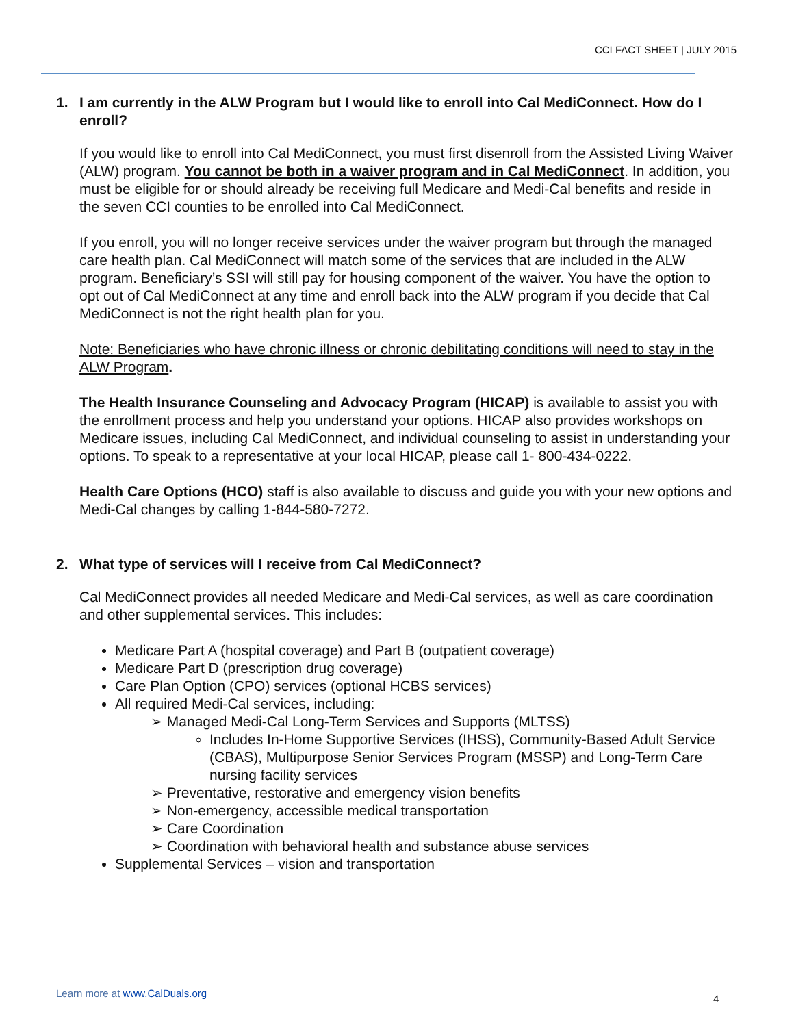CCI FACT SHEET | JULY 2015
1. I am currently in the ALW Program but I would like to enroll into Cal MediConnect. How do I enroll?
If you would like to enroll into Cal MediConnect, you must first disenroll from the Assisted Living Waiver (ALW) program. You cannot be both in a waiver program and in Cal MediConnect. In addition, you must be eligible for or should already be receiving full Medicare and Medi-Cal benefits and reside in the seven CCI counties to be enrolled into Cal MediConnect.
If you enroll, you will no longer receive services under the waiver program but through the managed care health plan. Cal MediConnect will match some of the services that are included in the ALW program. Beneficiary’s SSI will still pay for housing component of the waiver. You have the option to opt out of Cal MediConnect at any time and enroll back into the ALW program if you decide that Cal MediConnect is not the right health plan for you.
Note: Beneficiaries who have chronic illness or chronic debilitating conditions will need to stay in the ALW Program.
The Health Insurance Counseling and Advocacy Program (HICAP) is available to assist you with the enrollment process and help you understand your options. HICAP also provides workshops on Medicare issues, including Cal MediConnect, and individual counseling to assist in understanding your options. To speak to a representative at your local HICAP, please call 1- 800-434-0222.
Health Care Options (HCO) staff is also available to discuss and guide you with your new options and Medi-Cal changes by calling 1-844-580-7272.
2. What type of services will I receive from Cal MediConnect?
Cal MediConnect provides all needed Medicare and Medi-Cal services, as well as care coordination and other supplemental services. This includes:
Medicare Part A (hospital coverage) and Part B (outpatient coverage)
Medicare Part D (prescription drug coverage)
Care Plan Option (CPO) services (optional HCBS services)
All required Medi-Cal services, including:
➢ Managed Medi-Cal Long-Term Services and Supports (MLTSS)
Includes In-Home Supportive Services (IHSS), Community-Based Adult Service (CBAS), Multipurpose Senior Services Program (MSSP) and Long-Term Care nursing facility services
➢ Preventative, restorative and emergency vision benefits
➢ Non-emergency, accessible medical transportation
➢ Care Coordination
➢ Coordination with behavioral health and substance abuse services
Supplemental Services – vision and transportation
Learn more at www.CalDuals.org 4